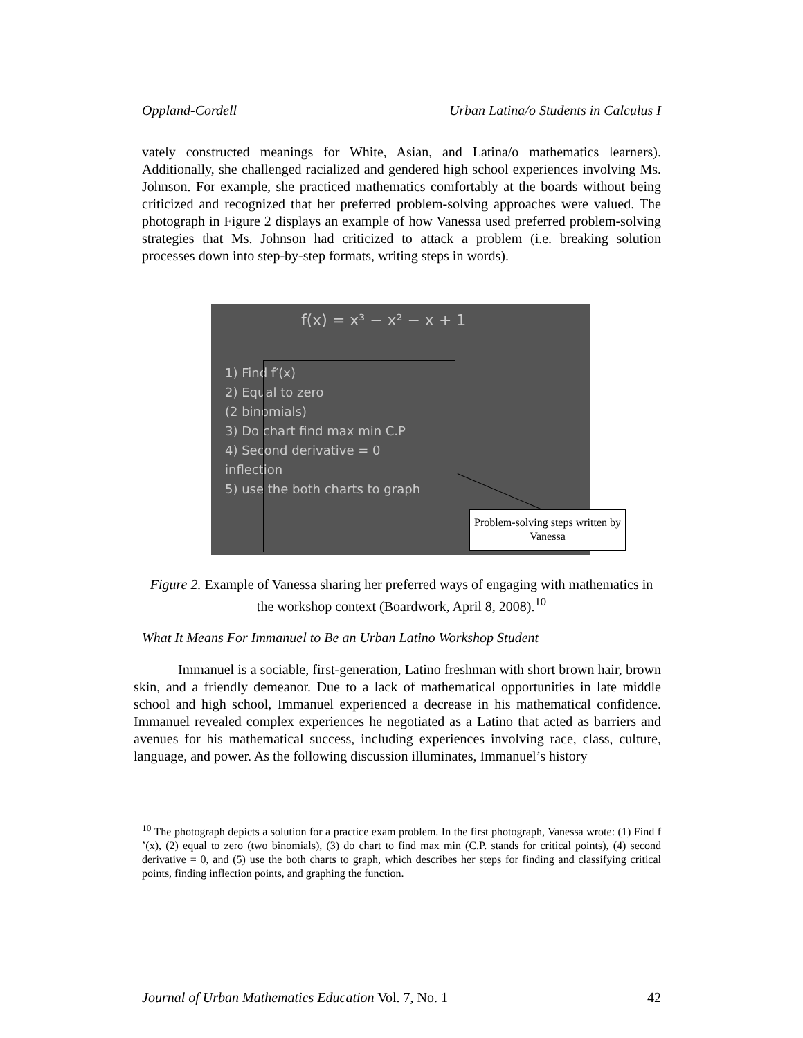Oppland-Cordell Urban Latina/o Students in Calculus I
vately constructed meanings for White, Asian, and Latina/o mathematics learners). Additionally, she challenged racialized and gendered high school experiences involving Ms. Johnson. For example, she practiced mathematics comfortably at the boards without being criticized and recognized that her preferred problem-solving approaches were valued. The photograph in Figure 2 displays an example of how Vanessa used preferred problem-solving strategies that Ms. Johnson had criticized to attack a problem (i.e. breaking solution processes down into step-by-step formats, writing steps in words).
f(x) = x³ − x² − x + 1
1) Find f′(x)
2) Equal to zero
(2 binomials)
3) Do chart find max min C.P
4) Second derivative = 0
inflection
5) use the both charts to graph
Problem-solving steps written by Vanessa
Figure 2. Example of Vanessa sharing her preferred ways of engaging with mathematics in the workshop context (Boardwork, April 8, 2008).<sup>10</sup>
What It Means For Immanuel to Be an Urban Latino Workshop Student
Immanuel is a sociable, first-generation, Latino freshman with short brown hair, brown skin, and a friendly demeanor. Due to a lack of mathematical opportunities in late middle school and high school, Immanuel experienced a decrease in his mathematical confidence. Immanuel revealed complex experiences he negotiated as a Latino that acted as barriers and avenues for his mathematical success, including experiences involving race, class, culture, language, and power. As the following discussion illuminates, Immanuel’s history
<sup>10</sup> The photograph depicts a solution for a practice exam problem. In the first photograph, Vanessa wrote: (1) Find f ’(x), (2) equal to zero (two binomials), (3) do chart to find max min (C.P. stands for critical points), (4) second derivative = 0, and (5) use the both charts to graph, which describes her steps for finding and classifying critical points, finding inflection points, and graphing the function.
Journal of Urban Mathematics Education Vol. 7, No. 1 42